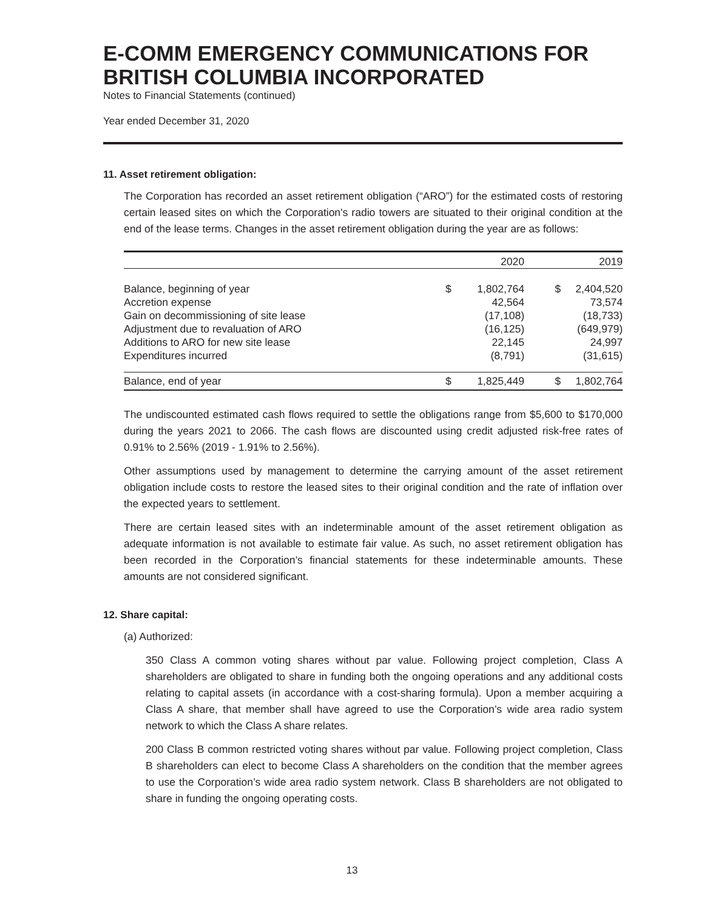E-COMM EMERGENCY COMMUNICATIONS FOR BRITISH COLUMBIA INCORPORATED
Notes to Financial Statements (continued)
Year ended December 31, 2020
11. Asset retirement obligation:
The Corporation has recorded an asset retirement obligation (“ARO”) for the estimated costs of restoring certain leased sites on which the Corporation's radio towers are situated to their original condition at the end of the lease terms. Changes in the asset retirement obligation during the year are as follows:
| | | 2020 | | 2019 |
| --- | --- | --- | --- | --- |
| Balance, beginning of year | $ | 1,802,764 | $ | 2,404,520 |
| Accretion expense | | 42,564 | | 73,574 |
| Gain on decommissioning of site lease | | (17,108) | | (18,733) |
| Adjustment due to revaluation of ARO | | (16,125) | | (649,979) |
| Additions to ARO for new site lease | | 22,145 | | 24,997 |
| Expenditures incurred | | (8,791) | | (31,615) |
| Balance, end of year | $ | 1,825,449 | $ | 1,802,764 |
The undiscounted estimated cash flows required to settle the obligations range from $5,600 to $170,000 during the years 2021 to 2066. The cash flows are discounted using credit adjusted risk-free rates of 0.91% to 2.56% (2019 - 1.91% to 2.56%).
Other assumptions used by management to determine the carrying amount of the asset retirement obligation include costs to restore the leased sites to their original condition and the rate of inflation over the expected years to settlement.
There are certain leased sites with an indeterminable amount of the asset retirement obligation as adequate information is not available to estimate fair value. As such, no asset retirement obligation has been recorded in the Corporation’s financial statements for these indeterminable amounts. These amounts are not considered significant.
12. Share capital:
(a) Authorized:
350 Class A common voting shares without par value. Following project completion, Class A shareholders are obligated to share in funding both the ongoing operations and any additional costs relating to capital assets (in accordance with a cost-sharing formula). Upon a member acquiring a Class A share, that member shall have agreed to use the Corporation’s wide area radio system network to which the Class A share relates.
200 Class B common restricted voting shares without par value. Following project completion, Class B shareholders can elect to become Class A shareholders on the condition that the member agrees to use the Corporation’s wide area radio system network. Class B shareholders are not obligated to share in funding the ongoing operating costs.
13